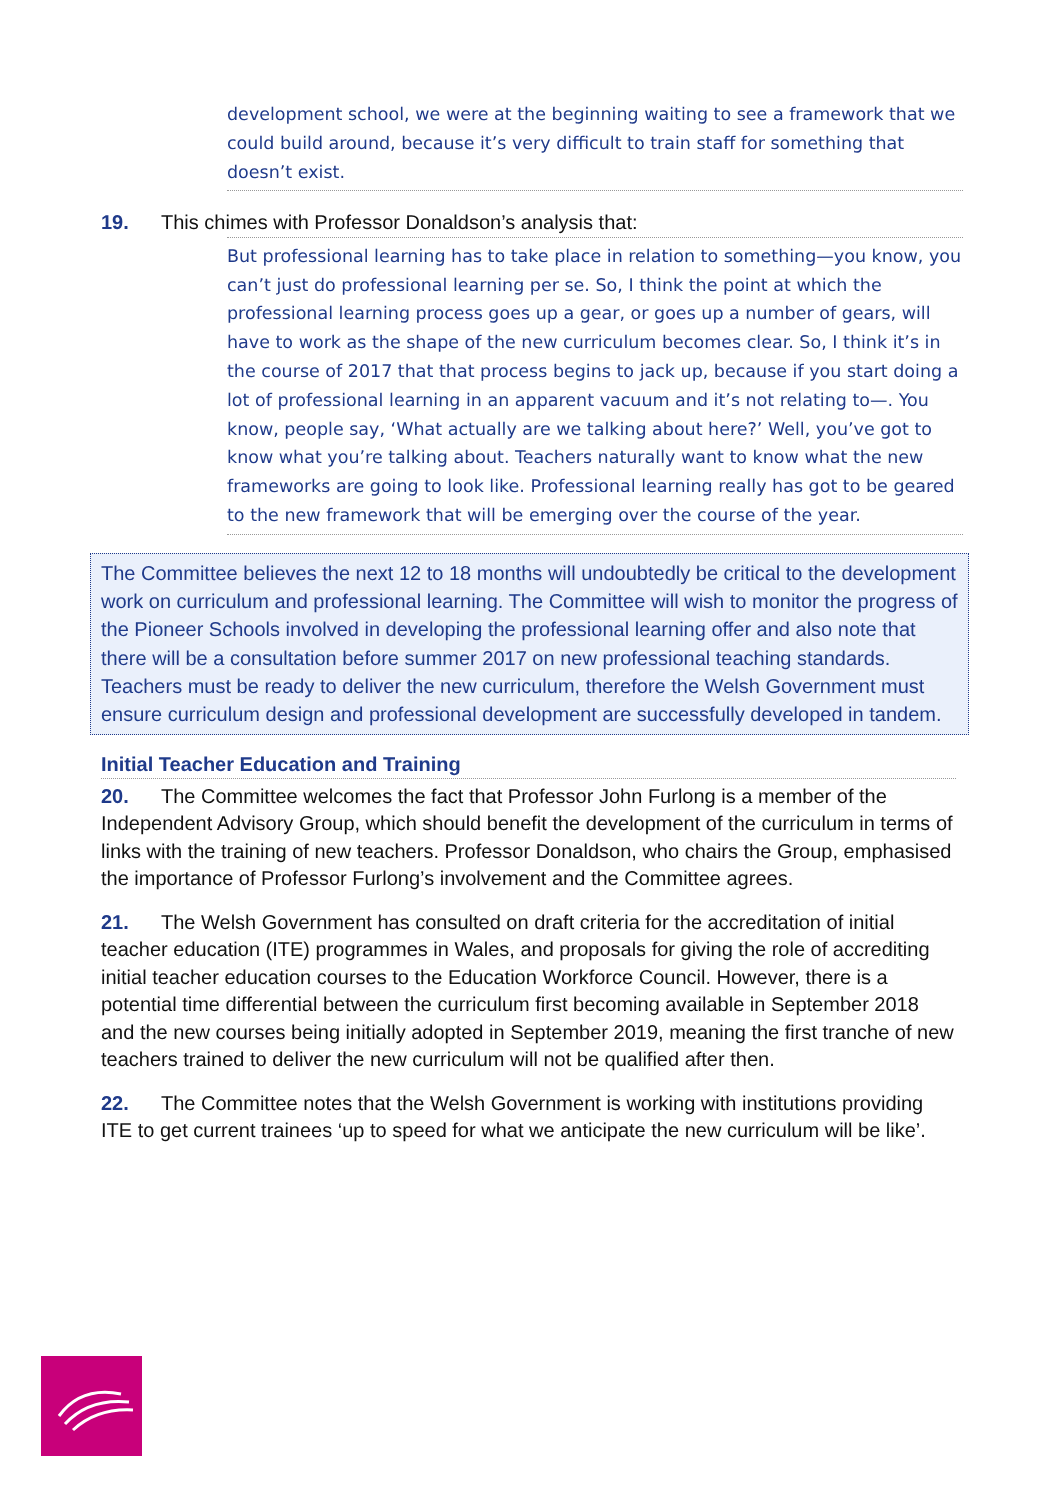development school, we were at the beginning waiting to see a framework that we could build around, because it’s very difficult to train staff for something that doesn’t exist.
19. This chimes with Professor Donaldson’s analysis that:
But professional learning has to take place in relation to something—you know, you can’t just do professional learning per se. So, I think the point at which the professional learning process goes up a gear, or goes up a number of gears, will have to work as the shape of the new curriculum becomes clear. So, I think it’s in the course of 2017 that that process begins to jack up, because if you start doing a lot of professional learning in an apparent vacuum and it’s not relating to—. You know, people say, ‘What actually are we talking about here?’ Well, you’ve got to know what you’re talking about. Teachers naturally want to know what the new frameworks are going to look like. Professional learning really has got to be geared to the new framework that will be emerging over the course of the year.
The Committee believes the next 12 to 18 months will undoubtedly be critical to the development work on curriculum and professional learning. The Committee will wish to monitor the progress of the Pioneer Schools involved in developing the professional learning offer and also note that there will be a consultation before summer 2017 on new professional teaching standards. Teachers must be ready to deliver the new curriculum, therefore the Welsh Government must ensure curriculum design and professional development are successfully developed in tandem.
Initial Teacher Education and Training
20. The Committee welcomes the fact that Professor John Furlong is a member of the Independent Advisory Group, which should benefit the development of the curriculum in terms of links with the training of new teachers. Professor Donaldson, who chairs the Group, emphasised the importance of Professor Furlong’s involvement and the Committee agrees.
21. The Welsh Government has consulted on draft criteria for the accreditation of initial teacher education (ITE) programmes in Wales, and proposals for giving the role of accrediting initial teacher education courses to the Education Workforce Council. However, there is a potential time differential between the curriculum first becoming available in September 2018 and the new courses being initially adopted in September 2019, meaning the first tranche of new teachers trained to deliver the new curriculum will not be qualified after then.
22. The Committee notes that the Welsh Government is working with institutions providing ITE to get current trainees ‘up to speed for what we anticipate the new curriculum will be like’.